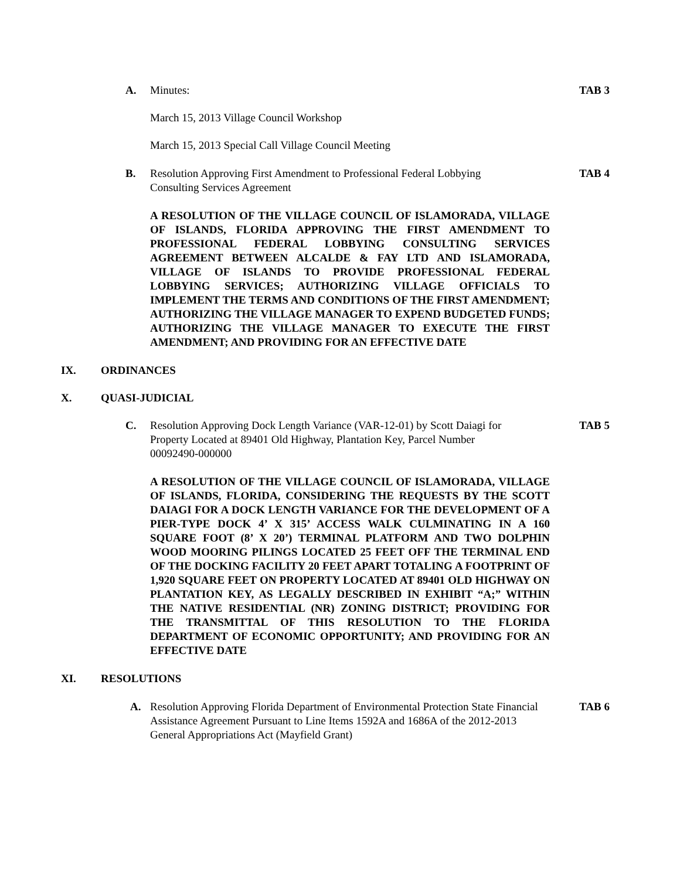A.
Minutes:
TAB 3
March 15, 2013 Village Council Workshop
March 15, 2013 Special Call Village Council Meeting
B.
Resolution Approving First Amendment to Professional Federal Lobbying Consulting Services Agreement
TAB 4
A RESOLUTION OF THE VILLAGE COUNCIL OF ISLAMORADA, VILLAGE OF ISLANDS, FLORIDA APPROVING THE FIRST AMENDMENT TO PROFESSIONAL FEDERAL LOBBYING CONSULTING SERVICES AGREEMENT BETWEEN ALCALDE & FAY LTD AND ISLAMORADA, VILLAGE OF ISLANDS TO PROVIDE PROFESSIONAL FEDERAL LOBBYING SERVICES; AUTHORIZING VILLAGE OFFICIALS TO IMPLEMENT THE TERMS AND CONDITIONS OF THE FIRST AMENDMENT; AUTHORIZING THE VILLAGE MANAGER TO EXPEND BUDGETED FUNDS; AUTHORIZING THE VILLAGE MANAGER TO EXECUTE THE FIRST AMENDMENT; AND PROVIDING FOR AN EFFECTIVE DATE
IX. ORDINANCES
X. QUASI-JUDICIAL
C.
Resolution Approving Dock Length Variance (VAR-12-01) by Scott Daiagi for Property Located at 89401 Old Highway, Plantation Key, Parcel Number 00092490-000000
TAB 5
A RESOLUTION OF THE VILLAGE COUNCIL OF ISLAMORADA, VILLAGE OF ISLANDS, FLORIDA, CONSIDERING THE REQUESTS BY THE SCOTT DAIAGI FOR A DOCK LENGTH VARIANCE FOR THE DEVELOPMENT OF A PIER-TYPE DOCK 4’ X 315’ ACCESS WALK CULMINATING IN A 160 SQUARE FOOT (8’ X 20’) TERMINAL PLATFORM AND TWO DOLPHIN WOOD MOORING PILINGS LOCATED 25 FEET OFF THE TERMINAL END OF THE DOCKING FACILITY 20 FEET APART TOTALING A FOOTPRINT OF 1,920 SQUARE FEET ON PROPERTY LOCATED AT 89401 OLD HIGHWAY ON PLANTATION KEY, AS LEGALLY DESCRIBED IN EXHIBIT “A;” WITHIN THE NATIVE RESIDENTIAL (NR) ZONING DISTRICT; PROVIDING FOR THE TRANSMITTAL OF THIS RESOLUTION TO THE FLORIDA DEPARTMENT OF ECONOMIC OPPORTUNITY; AND PROVIDING FOR AN EFFECTIVE DATE
XI. RESOLUTIONS
A.
Resolution Approving Florida Department of Environmental Protection State Financial Assistance Agreement Pursuant to Line Items 1592A and 1686A of the 2012-2013 General Appropriations Act (Mayfield Grant)
TAB 6